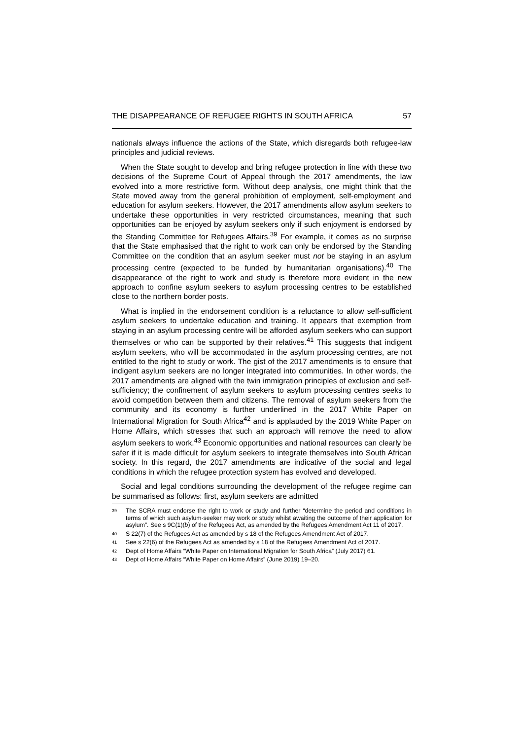THE DISAPPEARANCE OF REFUGEE RIGHTS IN SOUTH AFRICA 57
nationals always influence the actions of the State, which disregards both refugee-law principles and judicial reviews.
When the State sought to develop and bring refugee protection in line with these two decisions of the Supreme Court of Appeal through the 2017 amendments, the law evolved into a more restrictive form. Without deep analysis, one might think that the State moved away from the general prohibition of employment, self-employment and education for asylum seekers. However, the 2017 amendments allow asylum seekers to undertake these opportunities in very restricted circumstances, meaning that such opportunities can be enjoyed by asylum seekers only if such enjoyment is endorsed by the Standing Committee for Refugees Affairs.<sup>39</sup> For example, it comes as no surprise that the State emphasised that the right to work can only be endorsed by the Standing Committee on the condition that an asylum seeker must not be staying in an asylum processing centre (expected to be funded by humanitarian organisations).<sup>40</sup> The disappearance of the right to work and study is therefore more evident in the new approach to confine asylum seekers to asylum processing centres to be established close to the northern border posts.
What is implied in the endorsement condition is a reluctance to allow self-sufficient asylum seekers to undertake education and training. It appears that exemption from staying in an asylum processing centre will be afforded asylum seekers who can support themselves or who can be supported by their relatives.<sup>41</sup> This suggests that indigent asylum seekers, who will be accommodated in the asylum processing centres, are not entitled to the right to study or work. The gist of the 2017 amendments is to ensure that indigent asylum seekers are no longer integrated into communities. In other words, the 2017 amendments are aligned with the twin immigration principles of exclusion and self-sufficiency; the confinement of asylum seekers to asylum processing centres seeks to avoid competition between them and citizens. The removal of asylum seekers from the community and its economy is further underlined in the 2017 White Paper on International Migration for South Africa<sup>42</sup> and is applauded by the 2019 White Paper on Home Affairs, which stresses that such an approach will remove the need to allow asylum seekers to work.<sup>43</sup> Economic opportunities and national resources can clearly be safer if it is made difficult for asylum seekers to integrate themselves into South African society. In this regard, the 2017 amendments are indicative of the social and legal conditions in which the refugee protection system has evolved and developed.
Social and legal conditions surrounding the development of the refugee regime can be summarised as follows: first, asylum seekers are admitted
<sup>39</sup>
The SCRA must endorse the right to work or study and further “determine the period and conditions in terms of which such asylum-seeker may work or study whilst awaiting the outcome of their application for asylum”. See s 9C(1)(b) of the Refugees Act, as amended by the Refugees Amendment Act 11 of 2017.
<sup>40</sup>
S 22(7) of the Refugees Act as amended by s 18 of the Refugees Amendment Act of 2017.
<sup>41</sup>
See s 22(6) of the Refugees Act as amended by s 18 of the Refugees Amendment Act of 2017.
<sup>42</sup>
Dept of Home Affairs “White Paper on International Migration for South Africa” (July 2017) 61.
<sup>43</sup>
Dept of Home Affairs “White Paper on Home Affairs” (June 2019) 19–20.